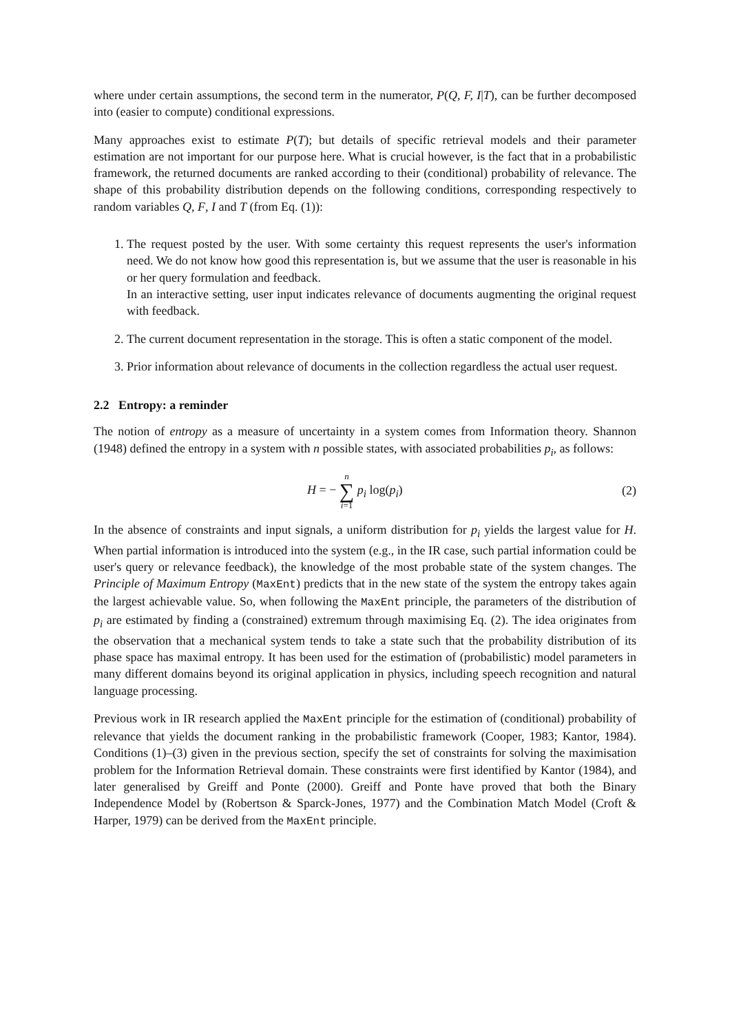where under certain assumptions, the second term in the numerator, P(Q, F, I|T), can be further decomposed into (easier to compute) conditional expressions.
Many approaches exist to estimate P(T); but details of specific retrieval models and their parameter estimation are not important for our purpose here. What is crucial however, is the fact that in a probabilistic framework, the returned documents are ranked according to their (conditional) probability of relevance. The shape of this probability distribution depends on the following conditions, corresponding respectively to random variables Q, F, I and T (from Eq. (1)):
1. The request posted by the user. With some certainty this request represents the user's information need. We do not know how good this representation is, but we assume that the user is reasonable in his or her query formulation and feedback.
In an interactive setting, user input indicates relevance of documents augmenting the original request with feedback.
2. The current document representation in the storage. This is often a static component of the model.
3. Prior information about relevance of documents in the collection regardless the actual user request.
2.2 Entropy: a reminder
The notion of entropy as a measure of uncertainty in a system comes from Information theory. Shannon (1948) defined the entropy in a system with n possible states, with associated probabilities p<sub>i</sub>, as follows:
H = − n ∑ i=1 p<sub>i</sub> log(p<sub>i</sub>) (2)
In the absence of constraints and input signals, a uniform distribution for p<sub>i</sub> yields the largest value for H. When partial information is introduced into the system (e.g., in the IR case, such partial information could be user's query or relevance feedback), the knowledge of the most probable state of the system changes. The Principle of Maximum Entropy (MaxEnt) predicts that in the new state of the system the entropy takes again the largest achievable value. So, when following the MaxEnt principle, the parameters of the distribution of p<sub>i</sub> are estimated by finding a (constrained) extremum through maximising Eq. (2). The idea originates from the observation that a mechanical system tends to take a state such that the probability distribution of its phase space has maximal entropy. It has been used for the estimation of (probabilistic) model parameters in many different domains beyond its original application in physics, including speech recognition and natural language processing.
Previous work in IR research applied the MaxEnt principle for the estimation of (conditional) probability of relevance that yields the document ranking in the probabilistic framework (Cooper, 1983; Kantor, 1984). Conditions (1)–(3) given in the previous section, specify the set of constraints for solving the maximisation problem for the Information Retrieval domain. These constraints were first identified by Kantor (1984), and later generalised by Greiff and Ponte (2000). Greiff and Ponte have proved that both the Binary Independence Model by (Robertson & Sparck-Jones, 1977) and the Combination Match Model (Croft & Harper, 1979) can be derived from the MaxEnt principle.